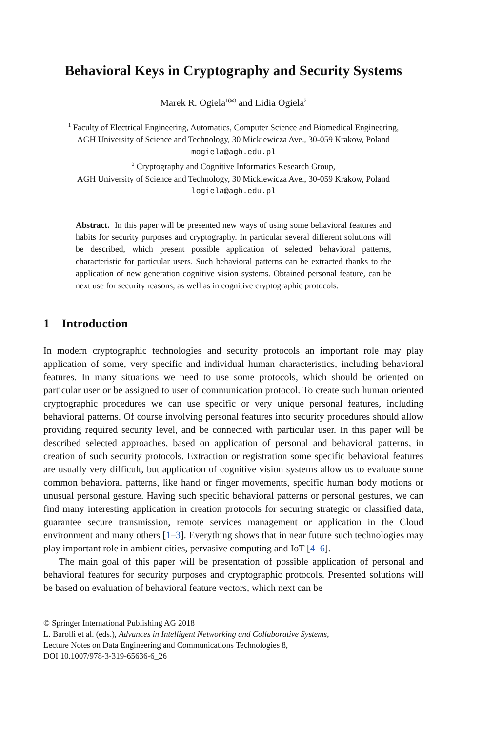Behavioral Keys in Cryptography and Security Systems
Marek R. Ogiela<sup>1(✉)</sup> and Lidia Ogiela<sup>2</sup>
<sup>1</sup> Faculty of Electrical Engineering, Automatics, Computer Science and Biomedical Engineering,
AGH University of Science and Technology, 30 Mickiewicza Ave., 30-059 Krakow, Poland
mogiela@agh.edu.pl
<sup>2</sup> Cryptography and Cognitive Informatics Research Group,
AGH University of Science and Technology, 30 Mickiewicza Ave., 30-059 Krakow, Poland
logiela@agh.edu.pl
Abstract. In this paper will be presented new ways of using some behavioral features and habits for security purposes and cryptography. In particular several different solutions will be described, which present possible application of selected behavioral patterns, characteristic for particular users. Such behavioral patterns can be extracted thanks to the application of new generation cognitive vision systems. Obtained personal feature, can be next use for security reasons, as well as in cognitive cryptographic protocols.
1 Introduction
In modern cryptographic technologies and security protocols an important role may play application of some, very specific and individual human characteristics, including behavioral features. In many situations we need to use some protocols, which should be oriented on particular user or be assigned to user of communication protocol. To create such human oriented cryptographic procedures we can use specific or very unique personal features, including behavioral patterns. Of course involving personal features into security procedures should allow providing required security level, and be connected with particular user. In this paper will be described selected approaches, based on application of personal and behavioral patterns, in creation of such security protocols. Extraction or registration some specific behavioral features are usually very difficult, but application of cognitive vision systems allow us to evaluate some common behavioral patterns, like hand or finger movements, specific human body motions or unusual personal gesture. Having such specific behavioral patterns or personal gestures, we can find many interesting application in creation protocols for securing strategic or classified data, guarantee secure transmission, remote services management or application in the Cloud environment and many others [1–3]. Everything shows that in near future such technologies may play important role in ambient cities, pervasive computing and IoT [4–6].
The main goal of this paper will be presentation of possible application of personal and behavioral features for security purposes and cryptographic protocols. Presented solutions will be based on evaluation of behavioral feature vectors, which next can be
© Springer International Publishing AG 2018
L. Barolli et al. (eds.), Advances in Intelligent Networking and Collaborative Systems,
Lecture Notes on Data Engineering and Communications Technologies 8,
DOI 10.1007/978-3-319-65636-6_26